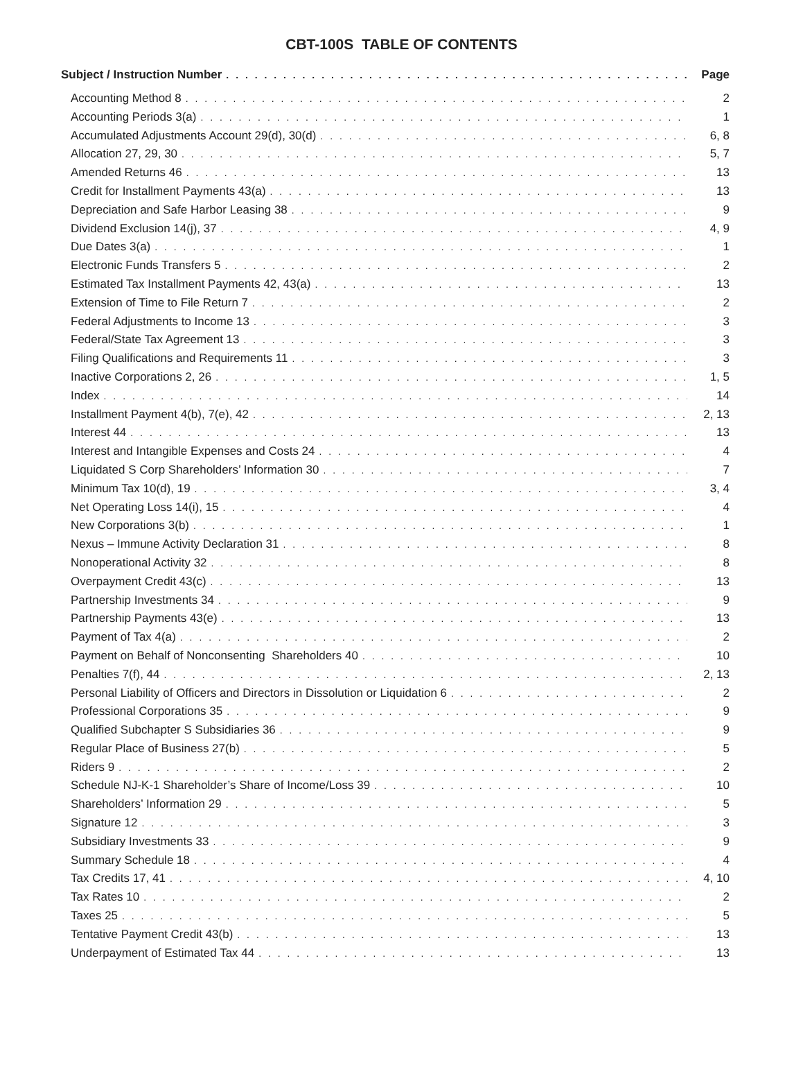CBT-100S TABLE OF CONTENTS
Subject / Instruction Number Page
Accounting Method 8 2
Accounting Periods 3(a) 1
Accumulated Adjustments Account 29(d), 30(d) 6, 8
Allocation 27, 29, 30 5, 7
Amended Returns 46 13
Credit for Installment Payments 43(a) 13
Depreciation and Safe Harbor Leasing 38 9
Dividend Exclusion 14(j), 37 4, 9
Due Dates 3(a) 1
Electronic Funds Transfers 5 2
Estimated Tax Installment Payments 42, 43(a) 13
Extension of Time to File Return 7 2
Federal Adjustments to Income 13 3
Federal/State Tax Agreement 13 3
Filing Qualifications and Requirements 11 3
Inactive Corporations 2, 26 1, 5
Index 14
Installment Payment 4(b), 7(e), 42 2, 13
Interest 44 13
Interest and Intangible Expenses and Costs 24 4
Liquidated S Corp Shareholders’ Information 30 7
Minimum Tax 10(d), 19 3, 4
Net Operating Loss 14(i), 15 4
New Corporations 3(b) 1
Nexus – Immune Activity Declaration 31 8
Nonoperational Activity 32 8
Overpayment Credit 43(c) 13
Partnership Investments 34 9
Partnership Payments 43(e) 13
Payment of Tax 4(a) 2
Payment on Behalf of Nonconsenting Shareholders 40 10
Penalties 7(f), 44 2, 13
Personal Liability of Officers and Directors in Dissolution or Liquidation 6 2
Professional Corporations 35 9
Qualified Subchapter S Subsidiaries 36 9
Regular Place of Business 27(b) 5
Riders 9 2
Schedule NJ-K-1 Shareholder’s Share of Income/Loss 39 10
Shareholders’ Information 29 5
Signature 12 3
Subsidiary Investments 33 9
Summary Schedule 18 4
Tax Credits 17, 41 4, 10
Tax Rates 10 2
Taxes 25 5
Tentative Payment Credit 43(b) 13
Underpayment of Estimated Tax 44 13